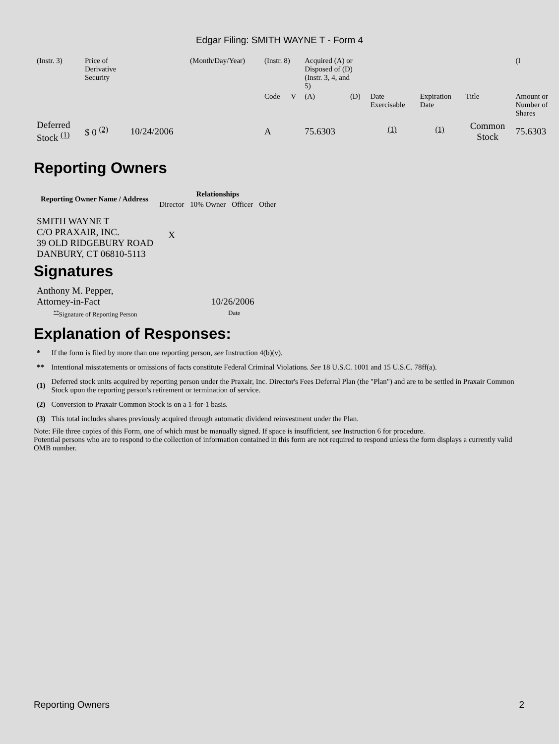Edgar Filing: SMITH WAYNE T - Form 4
| (Instr. 3) | Price of Derivative Security | | (Month/Day/Year) | (Instr. 8) | | Acquired (A) or Disposed of (D) (Instr. 3, 4, and 5) | | | | | (I |
| | | | | Code | V | (A) | (D) | Date Exercisable | Expiration Date | Title | Amount or Number of Shares |
| Deferred Stock <sup>(1)</sup> | $ 0 <sup>(2)</sup> | 10/24/2006 | | A | | 75.6303 | | <sup>(1)</sup> | <sup>(1)</sup> | Common Stock | 75.6303 |
Reporting Owners
| Reporting Owner Name / Address | Relationships | | | |
| --- | --- | --- | --- | --- |
| | Director | 10% Owner | Officer | Other |
| SMITH WAYNE T C/O PRAXAIR, INC. 39 OLD RIDGEBURY ROAD DANBURY, CT 06810-5113 | X | | | |
Signatures
| Anthony M. Pepper, Attorney-in-Fact | 10/26/2006 |
| <sup>**</sup> Signature of Reporting Person | Date |
Explanation of Responses:
| * | If the form is filed by more than one reporting person, see Instruction 4(b)(v). |
| ** | Intentional misstatements or omissions of facts constitute Federal Criminal Violations. See 18 U.S.C. 1001 and 15 U.S.C. 78ff(a). |
| (1) | Deferred stock units acquired by reporting person under the Praxair, Inc. Director's Fees Deferral Plan (the "Plan") and are to be settled in Praxair Common Stock upon the reporting person's retirement or termination of service. |
| (2) | Conversion to Praxair Common Stock is on a 1-for-1 basis. |
| (3) | This total includes shares previously acquired through automatic dividend reinvestment under the Plan. |
Note: File three copies of this Form, one of which must be manually signed. If space is insufficient, see Instruction 6 for procedure.
Potential persons who are to respond to the collection of information contained in this form are not required to respond unless the form displays a currently valid OMB number.
Reporting Owners 2